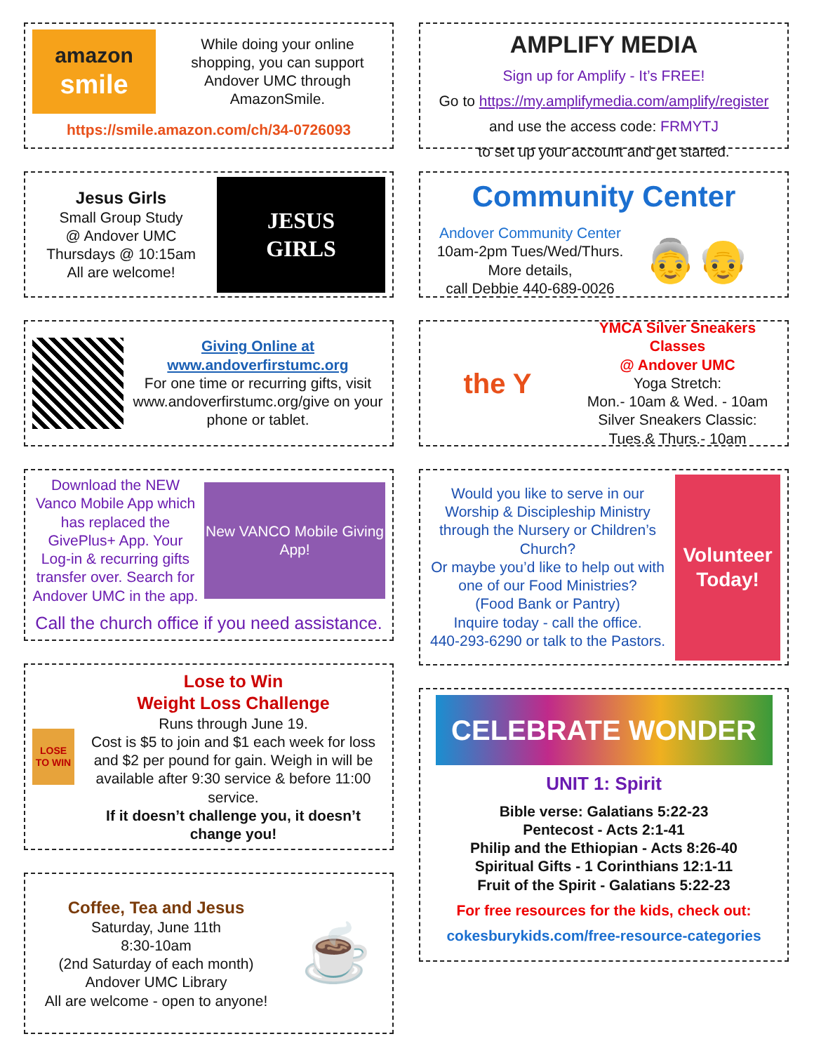amazon
smile
While doing your online shopping, you can support Andover UMC through AmazonSmile.
https://smile.amazon.com/ch/34-0726093
Jesus Girls
Small Group Study
@ Andover UMC
Thursdays @ 10:15am
All are welcome!
JESUS
GIRLS
Giving Online at
www.andoverfirstumc.org
For one time or recurring gifts, visit www.andoverfirstumc.org/give on your phone or tablet.
Download the NEW Vanco Mobile App which has replaced the GivePlus+ App. Your Log-in & recurring gifts transfer over. Search for Andover UMC in the app.
New VANCO Mobile Giving App!
Call the church office if you need assistance.
LOSE TO WIN
Lose to Win
Weight Loss Challenge
Runs through June 19.
Cost is $5 to join and $1 each week for loss and $2 per pound for gain. Weigh in will be available after 9:30 service & before 11:00 service.
If it doesn’t challenge you, it doesn’t change you!
Coffee, Tea and Jesus
Saturday, June 11th
8:30-10am
(2nd Saturday of each month)
Andover UMC Library
All are welcome - open to anyone!
☕
AMPLIFY MEDIA
Sign up for Amplify - It’s FREE!
Go to https://my.amplifymedia.com/amplify/register
and use the access code: FRMYTJ
to set up your account and get started.
Community Center
Andover Community Center
10am-2pm Tues/Wed/Thurs.
More details,
call Debbie 440-689-0026
👵👴
the Y
YMCA Silver Sneakers Classes
@ Andover UMC
Yoga Stretch:
Mon.- 10am & Wed. - 10am
Silver Sneakers Classic:
Tues.& Thurs.- 10am
Would you like to serve in our Worship & Discipleship Ministry through the Nursery or Children’s Church?
Or maybe you’d like to help out with one of our Food Ministries?
(Food Bank or Pantry)
Inquire today - call the office.
440-293-6290 or talk to the Pastors.
Volunteer Today!
CELEBRATE WONDER
UNIT 1: Spirit
Bible verse: Galatians 5:22-23
Pentecost - Acts 2:1-41
Philip and the Ethiopian - Acts 8:26-40
Spiritual Gifts - 1 Corinthians 12:1-11
Fruit of the Spirit - Galatians 5:22-23
For free resources for the kids, check out:
cokesburykids.com/free-resource-categories